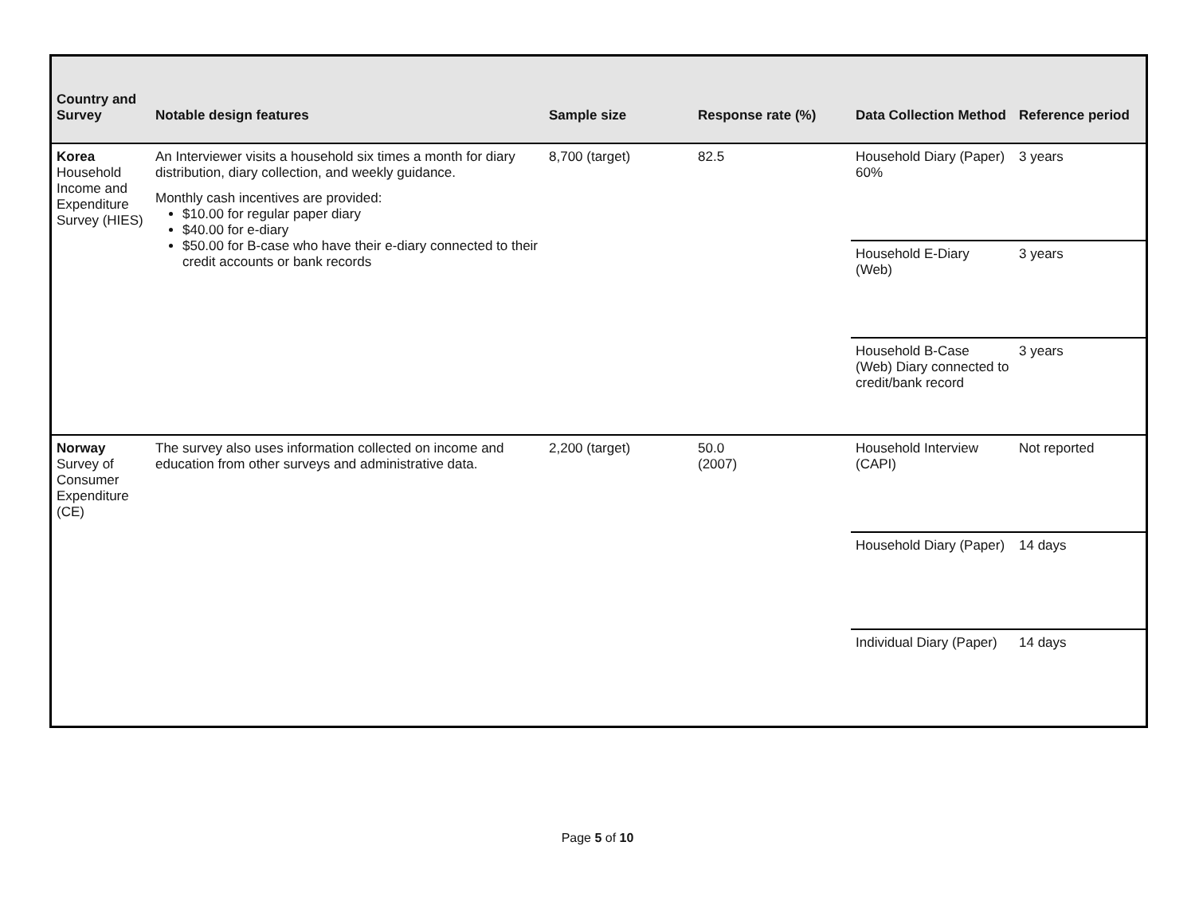| Country and Survey | Notable design features | Sample size | Response rate (%) | Data Collection Method | Reference period |
| --- | --- | --- | --- | --- | --- |
| Korea Household Income and Expenditure Survey (HIES) | An Interviewer visits a household six times a month for diary distribution, diary collection, and weekly guidance. Monthly cash incentives are provided: $10.00 for regular paper diary $40.00 for e-diary $50.00 for B-case who have their e-diary connected to their credit accounts or bank records | 8,700 (target) | 82.5 | Household Diary (Paper) 60% | 3 years |
| | | | | Household E-Diary (Web) | 3 years |
| | | | | Household B-Case (Web) Diary connected to credit/bank record | 3 years |
| Norway Survey of Consumer Expenditure (CE) | The survey also uses information collected on income and education from other surveys and administrative data. | 2,200 (target) | 50.0 (2007) | Household Interview (CAPI) | Not reported |
| | | | | Household Diary (Paper) | 14 days |
| | | | | Individual Diary (Paper) | 14 days |
Page 5 of 10